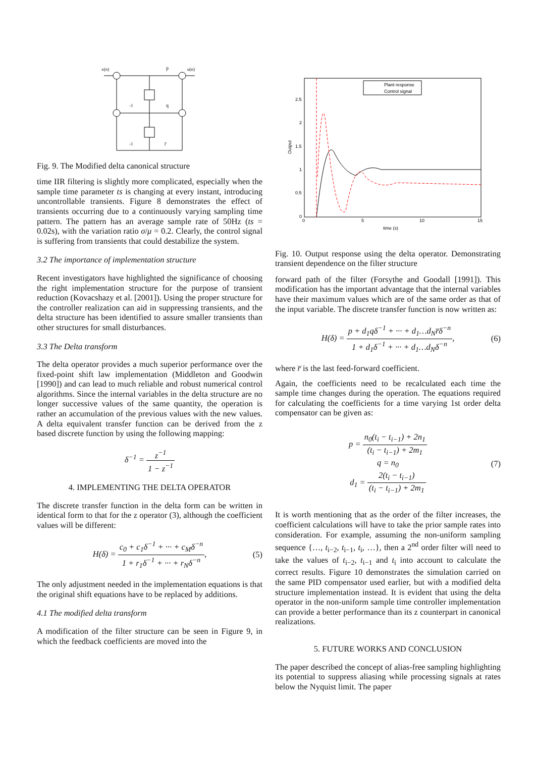x(n)
u(n)
p
q
-1
-1
r̅
Fig. 9. The Modified delta canonical structure
time IIR filtering is slightly more complicated, especially when the sample time parameter ts is changing at every instant, introducing uncontrollable transients. Figure 8 demonstrates the effect of transients occurring due to a continuously varying sampling time pattern. The pattern has an average sample rate of 50Hz (ts = 0.02s), with the variation ratio σ/μ = 0.2. Clearly, the control signal is suffering from transients that could destabilize the system.
3.2 The importance of implementation structure
Recent investigators have highlighted the significance of choosing the right implementation structure for the purpose of transient reduction (Kovacshazy et al. [2001]). Using the proper structure for the controller realization can aid in suppressing transients, and the delta structure has been identified to assure smaller transients than other structures for small disturbances.
3.3 The Delta transform
The delta operator provides a much superior performance over the fixed-point shift law implementation (Middleton and Goodwin [1990]) and can lead to much reliable and robust numerical control algorithms. Since the internal variables in the delta structure are no longer successive values of the same quantity, the operation is rather an accumulation of the previous values with the new values. A delta equivalent transfer function can be derived from the z based discrete function by using the following mapping:
δ<sup>−1</sup> = z<sup>−1</sup> 1 − z<sup>−1</sup>
4. IMPLEMENTING THE DELTA OPERATOR
The discrete transfer function in the delta form can be written in identical form to that for the z operator (3), although the coefficient values will be different:
H(δ) = c<sub>0</sub> + c<sub>1</sub>δ<sup>−1</sup> + ··· + c<sub>M</sub>δ<sup>−n</sup> 1 + r<sub>1</sub>δ<sup>−1</sup> + ··· + r<sub>N</sub>δ<sup>−n</sup>, (5)
The only adjustment needed in the implementation equations is that the original shift equations have to be replaced by additions.
4.1 The modified delta transform
A modification of the filter structure can be seen in Figure 9, in which the feedback coefficients are moved into the
Plant response
Control signal
0
5
10
15
2.5
2
1.5
1
0.5
0
time (s)
Output
Fig. 10. Output response using the delta operator. Demonstrating transient dependence on the filter structure
forward path of the filter (Forsythe and Goodall [1991]). This modification has the important advantage that the internal variables have their maximum values which are of the same order as that of the input variable. The discrete transfer function is now written as:
H(δ) = p + d<sub>1</sub>qδ<sup>−1</sup> + ··· + d<sub>1</sub>…d<sub>N</sub>r̅δ<sup>−n</sup> 1 + d<sub>1</sub>δ<sup>−1</sup> + ··· + d<sub>1</sub>…d<sub>N</sub>δ<sup>−n</sup>, (6)
where r̅ is the last feed-forward coefficient.
Again, the coefficients need to be recalculated each time the sample time changes during the operation. The equations required for calculating the coefficients for a time varying 1st order delta compensator can be given as:
p = n<sub>0</sub>(t<sub>i</sub> − t<sub>i−1</sub>) + 2n<sub>1</sub> (t<sub>i</sub> − t<sub>i−1</sub>) + 2m<sub>1</sub>
q = n<sub>0</sub>
d<sub>1</sub> = 2(t<sub>i</sub> − t<sub>i−1</sub>) (t<sub>i</sub> − t<sub>i−1</sub>) + 2m<sub>1</sub>
(7)
It is worth mentioning that as the order of the filter increases, the coefficient calculations will have to take the prior sample rates into consideration. For example, assuming the non-uniform sampling sequence {…, t<sub>i−2</sub>, t<sub>i−1</sub>, t<sub>i</sub>, …}, then a 2<sup>nd</sup> order filter will need to take the values of t<sub>i−2</sub>, t<sub>i−1</sub> and t<sub>i</sub> into account to calculate the correct results. Figure 10 demonstrates the simulation carried on the same PID compensator used earlier, but with a modified delta structure implementation instead. It is evident that using the delta operator in the non-uniform sample time controller implementation can provide a better performance than its z counterpart in canonical realizations.
5. FUTURE WORKS AND CONCLUSION
The paper described the concept of alias-free sampling highlighting its potential to suppress aliasing while processing signals at rates below the Nyquist limit. The paper